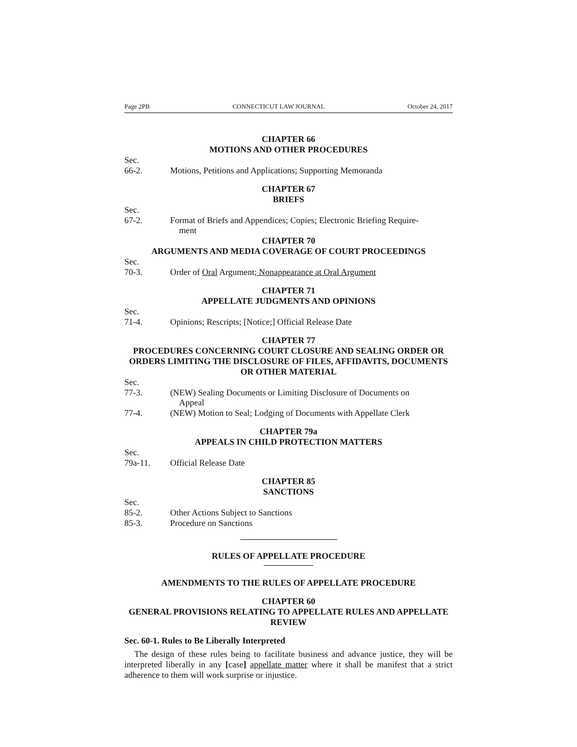Page 2PB CONNECTICUT LAW JOURNAL October 24, 2017
CHAPTER 66
MOTIONS AND OTHER PROCEDURES
Sec.
66-2. Motions, Petitions and Applications; Supporting Memoranda
CHAPTER 67
BRIEFS
Sec.
67-2. Format of Briefs and Appendices; Copies; Electronic Briefing Require-
ment
CHAPTER 70
ARGUMENTS AND MEDIA COVERAGE OF COURT PROCEEDINGS
Sec.
70-3. Order of Oral Argument; Nonappearance at Oral Argument
CHAPTER 71
APPELLATE JUDGMENTS AND OPINIONS
Sec.
71-4. Opinions; Rescripts; [Notice;] Official Release Date
CHAPTER 77
PROCEDURES CONCERNING COURT CLOSURE AND SEALING ORDER OR ORDERS LIMITING THE DISCLOSURE OF FILES, AFFIDAVITS, DOCUMENTS OR OTHER MATERIAL
Sec.
77-3. (NEW) Sealing Documents or Limiting Disclosure of Documents on
Appeal
77-4. (NEW) Motion to Seal; Lodging of Documents with Appellate Clerk
CHAPTER 79a
APPEALS IN CHILD PROTECTION MATTERS
Sec.
79a-11. Official Release Date
CHAPTER 85
SANCTIONS
Sec.
85-2. Other Actions Subject to Sanctions
85-3. Procedure on Sanctions
RULES OF APPELLATE PROCEDURE
AMENDMENTS TO THE RULES OF APPELLATE PROCEDURE
CHAPTER 60
GENERAL PROVISIONS RELATING TO APPELLATE RULES AND APPELLATE REVIEW
Sec. 60-1. Rules to Be Liberally Interpreted
The design of these rules being to facilitate business and advance justice, they will be interpreted liberally in any [case] appellate matter where it shall be manifest that a strict adherence to them will work surprise or injustice.